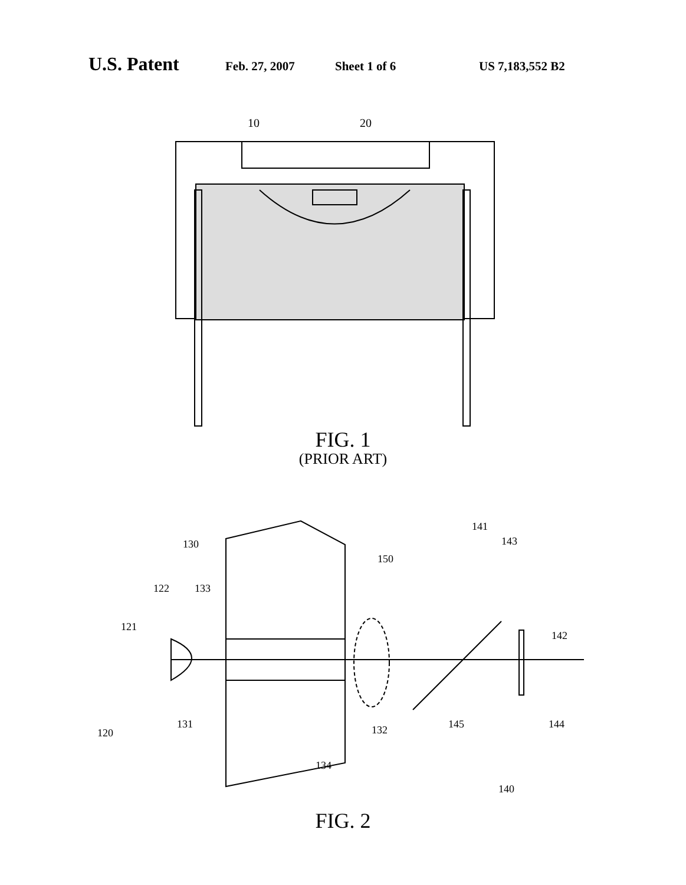U.S. Patent Feb. 27, 2007 Sheet 1 of 6 US 7,183,552 B2
10
20
FIG. 1
(PRIOR ART)
130
150
141
143
122
133
121
142
131
120
132
145
144
134
140
FIG. 2